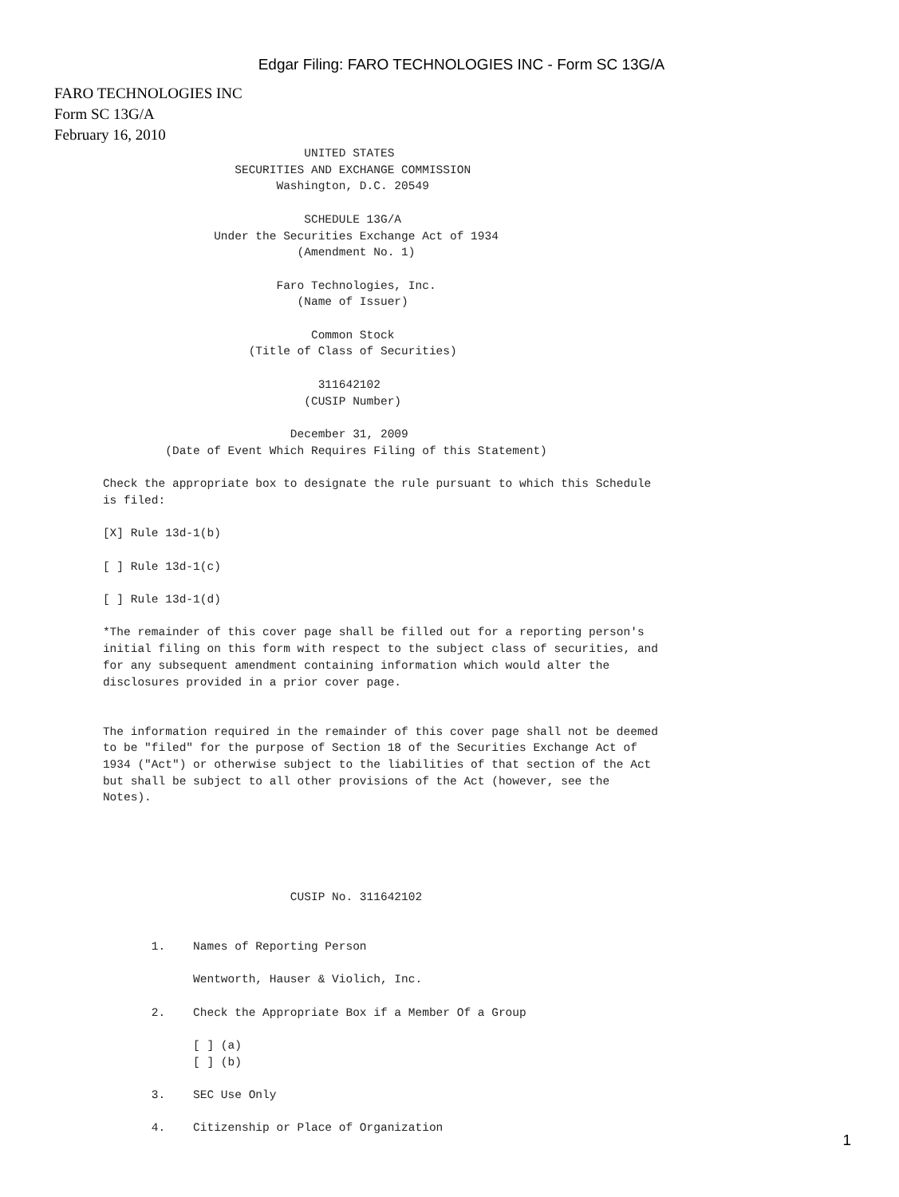Edgar Filing: FARO TECHNOLOGIES INC - Form SC 13G/A
FARO TECHNOLOGIES INC
Form SC 13G/A
February 16, 2010
                                    UNITED STATES
                          SECURITIES AND EXCHANGE COMMISSION
                                Washington, D.C. 20549

                                    SCHEDULE 13G/A
                       Under the Securities Exchange Act of 1934
                                   (Amendment No. 1)

                                Faro Technologies, Inc.
                                   (Name of Issuer)

                                     Common Stock
                            (Title of Class of Securities)

                                      311642102
                                    (CUSIP Number)

                                  December 31, 2009
                (Date of Event Which Requires Filing of this Statement)

       Check the appropriate box to designate the rule pursuant to which this Schedule
       is filed:

       [X] Rule 13d-1(b)

       [ ] Rule 13d-1(c)

       [ ] Rule 13d-1(d)

       *The remainder of this cover page shall be filled out for a reporting person's
       initial filing on this form with respect to the subject class of securities, and
       for any subsequent amendment containing information which would alter the
       disclosures provided in a prior cover page.


       The information required in the remainder of this cover page shall not be deemed
       to be "filed" for the purpose of Section 18 of the Securities Exchange Act of
       1934 ("Act") or otherwise subject to the liabilities of that section of the Act
       but shall be subject to all other provisions of the Act (however, see the
       Notes).





                                  CUSIP No. 311642102


              1.    Names of Reporting Person

                    Wentworth, Hauser & Violich, Inc.

              2.    Check the Appropriate Box if a Member Of a Group

                    [ ] (a)
                    [ ] (b)

              3.    SEC Use Only

              4.    Citizenship or Place of Organization
1